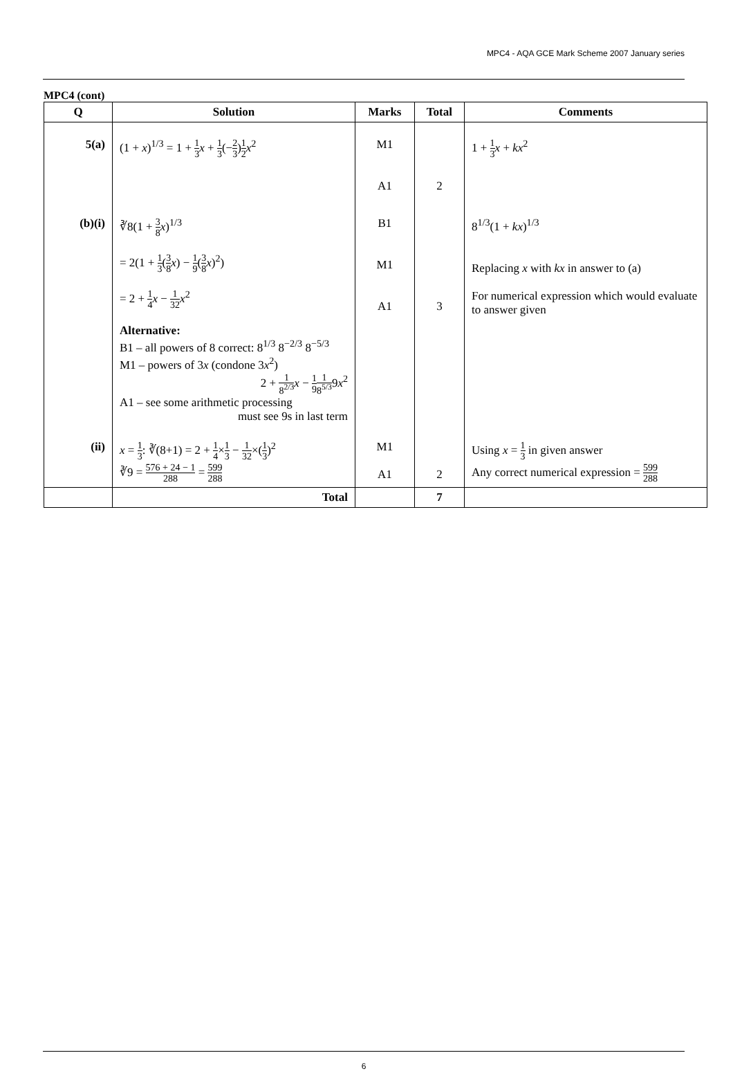MPC4 - AQA GCE Mark Scheme 2007 January series
MPC4 (cont)
| Q | Solution | Marks | Total | Comments |
| --- | --- | --- | --- | --- |
| 5(a) | (1 + x )<sup>1/3</sup> = 1 + 1 3 x + 1 3 (− 2 3 ) 1 2 x<sup>2</sup> | M1 A1 | 2 | 1 + 1 3 x + kx<sup>2</sup> |
| (b)(i) | ∛8(1 + 3 8 x )<sup>1/3</sup> = 2(1 + 1 3 ( 3 8 x ) − 1 9 ( 3 8 x )<sup>2</sup>) = 2 + 1 4 x − 1 32 x<sup>2</sup> Alternative: B1 – all powers of 8 correct: 8<sup>1/3</sup> 8<sup>−2/3</sup> 8<sup>−5/3</sup> M1 – powers of 3 x (condone 3 x<sup>2</sup>) 2 + 1 8<sup>2/3</sup> x − 1 9 1 8<sup>5/3</sup> 9 x<sup>2</sup> A1 – see some arithmetic processing must see 9s in last term | B1 M1 A1 | 3 | 8<sup>1/3</sup>(1 + kx )<sup>1/3</sup> Replacing x with kx in answer to (a) For numerical expression which would evaluate to answer given |
| (ii) | x = 1 3 : ∛(8+1) = 2 + 1 4 × 1 3 − 1 32 ×( 1 3 )<sup>2</sup> ∛9 = 576 + 24 − 1 288 = 599 288 | M1 A1 | 2 | Using x = 1 3 in given answer Any correct numerical expression = 599 288 |
| | Total | | 7 | |
6